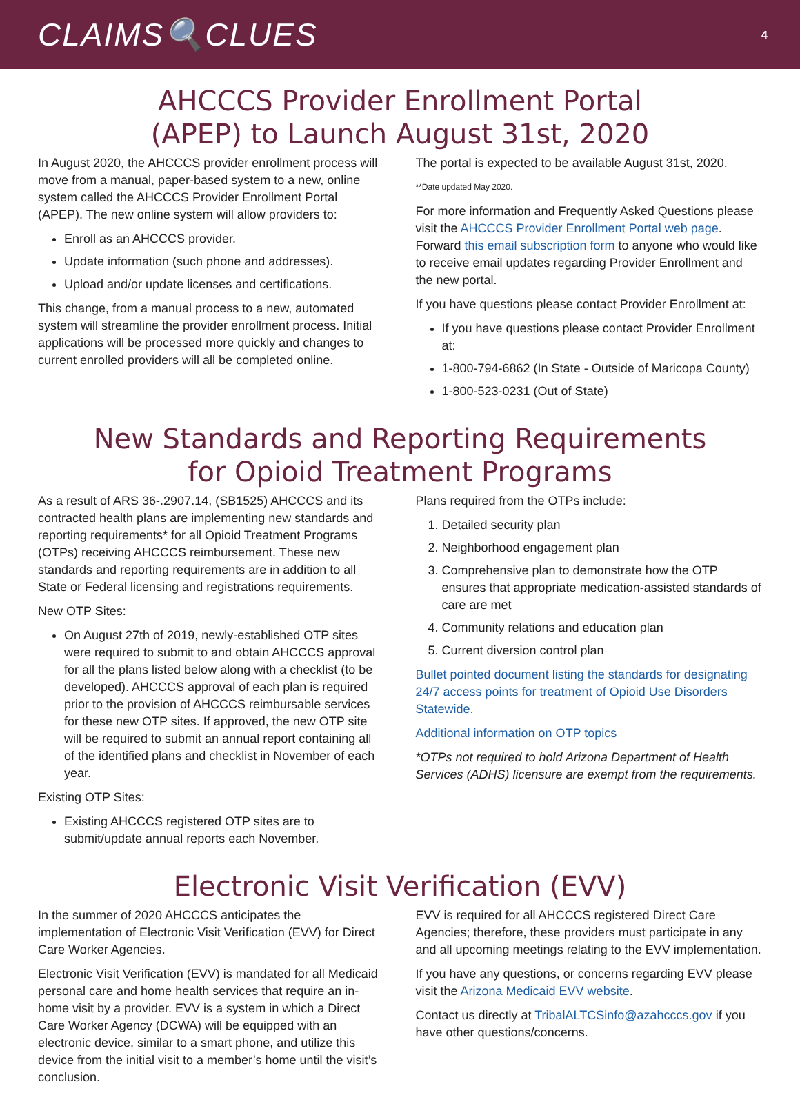CLAIMS🔍CLUES
4
AHCCCS Provider Enrollment Portal
(APEP) to Launch August 31st, 2020
In August 2020, the AHCCCS provider enrollment process will move from a manual, paper-based system to a new, online system called the AHCCCS Provider Enrollment Portal (APEP). The new online system will allow providers to:
Enroll as an AHCCCS provider.
Update information (such phone and addresses).
Upload and/or update licenses and certifications.
This change, from a manual process to a new, automated system will streamline the provider enrollment process. Initial applications will be processed more quickly and changes to current enrolled providers will all be completed online.
The portal is expected to be available August 31st, 2020.
**Date updated May 2020.
For more information and Frequently Asked Questions please visit the AHCCCS Provider Enrollment Portal web page. Forward this email subscription form to anyone who would like to receive email updates regarding Provider Enrollment and the new portal.
If you have questions please contact Provider Enrollment at:
If you have questions please contact Provider Enrollment at:
1-800-794-6862 (In State - Outside of Maricopa County)
1-800-523-0231 (Out of State)
New Standards and Reporting Requirements
for Opioid Treatment Programs
As a result of ARS 36-.2907.14, (SB1525) AHCCCS and its contracted health plans are implementing new standards and reporting requirements* for all Opioid Treatment Programs (OTPs) receiving AHCCCS reimbursement. These new standards and reporting requirements are in addition to all State or Federal licensing and registrations requirements.
New OTP Sites:
On August 27th of 2019, newly-established OTP sites were required to submit to and obtain AHCCCS approval for all the plans listed below along with a checklist (to be developed). AHCCCS approval of each plan is required prior to the provision of AHCCCS reimbursable services for these new OTP sites. If approved, the new OTP site will be required to submit an annual report containing all of the identified plans and checklist in November of each year.
Existing OTP Sites:
Existing AHCCCS registered OTP sites are to submit/update annual reports each November.
Plans required from the OTPs include:
1. Detailed security plan
2. Neighborhood engagement plan
3. Comprehensive plan to demonstrate how the OTP ensures that appropriate medication-assisted standards of care are met
4. Community relations and education plan
5. Current diversion control plan
Bullet pointed document listing the standards for designating 24/7 access points for treatment of Opioid Use Disorders Statewide.
Additional information on OTP topics
*OTPs not required to hold Arizona Department of Health Services (ADHS) licensure are exempt from the requirements.
Electronic Visit Verification (EVV)
In the summer of 2020 AHCCCS anticipates the implementation of Electronic Visit Verification (EVV) for Direct Care Worker Agencies.
Electronic Visit Verification (EVV) is mandated for all Medicaid personal care and home health services that require an in-home visit by a provider. EVV is a system in which a Direct Care Worker Agency (DCWA) will be equipped with an electronic device, similar to a smart phone, and utilize this device from the initial visit to a member’s home until the visit’s conclusion.
EVV is required for all AHCCCS registered Direct Care Agencies; therefore, these providers must participate in any and all upcoming meetings relating to the EVV implementation.
If you have any questions, or concerns regarding EVV please visit the Arizona Medicaid EVV website.
Contact us directly at TribalALTCSinfo@azahcccs.gov if you have other questions/concerns.